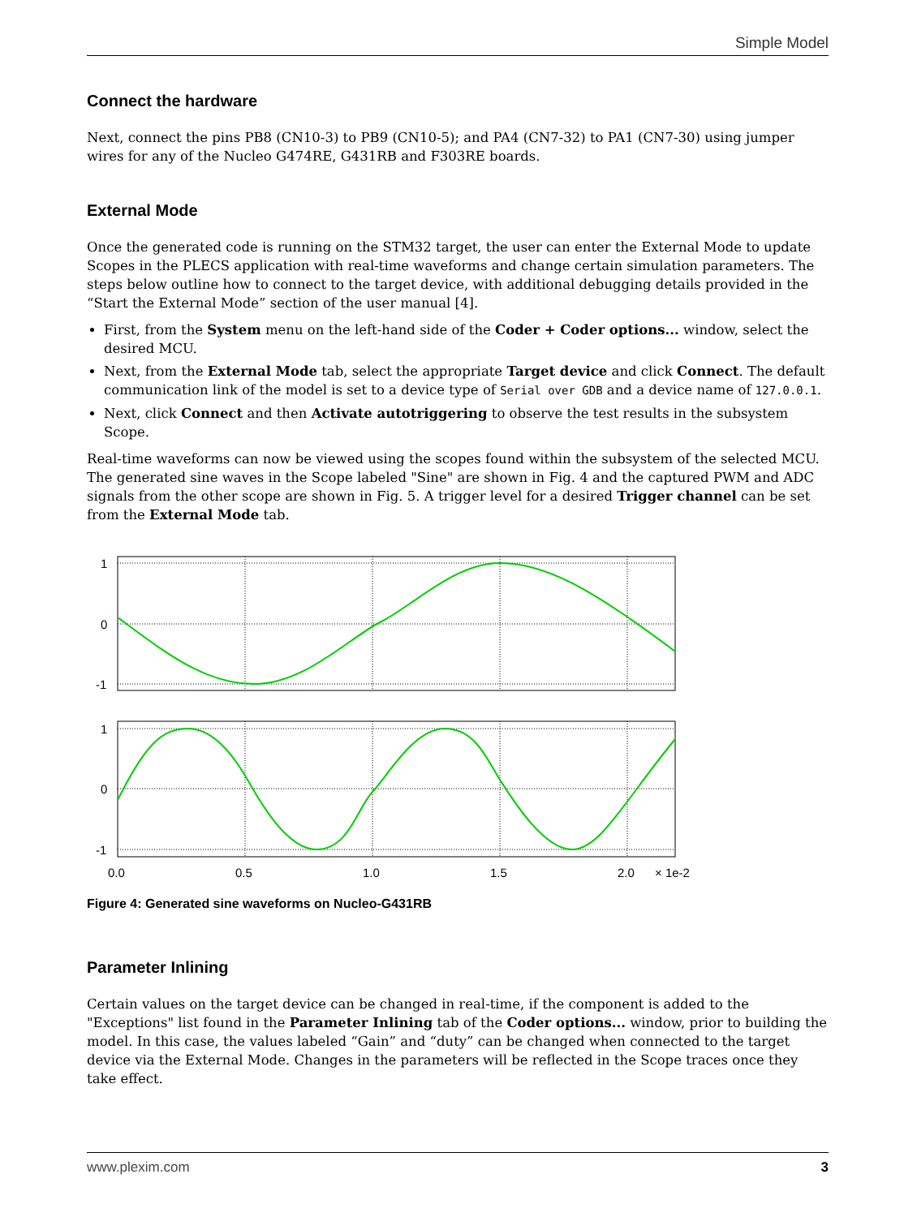Simple Model
Connect the hardware
Next, connect the pins PB8 (CN10-3) to PB9 (CN10-5); and PA4 (CN7-32) to PA1 (CN7-30) using jumper wires for any of the Nucleo G474RE, G431RB and F303RE boards.
External Mode
Once the generated code is running on the STM32 target, the user can enter the External Mode to update Scopes in the PLECS application with real-time waveforms and change certain simulation parameters. The steps below outline how to connect to the target device, with additional debugging details provided in the “Start the External Mode” section of the user manual [4].
First, from the System menu on the left-hand side of the Coder + Coder options... window, select the desired MCU.
Next, from the External Mode tab, select the appropriate Target device and click Connect. The default communication link of the model is set to a device type of Serial over GDB and a device name of 127.0.0.1.
Next, click Connect and then Activate autotriggering to observe the test results in the subsystem Scope.
Real-time waveforms can now be viewed using the scopes found within the subsystem of the selected MCU. The generated sine waves in the Scope labeled "Sine" are shown in Fig. 4 and the captured PWM and ADC signals from the other scope are shown in Fig. 5. A trigger level for a desired Trigger channel can be set from the External Mode tab.
1
0
-1
1
0
-1
0.0
0.5
1.0
1.5
2.0
× 1e-2
Figure 4: Generated sine waveforms on Nucleo-G431RB
Parameter Inlining
Certain values on the target device can be changed in real-time, if the component is added to the "Exceptions" list found in the Parameter Inlining tab of the Coder options... window, prior to building the model. In this case, the values labeled “Gain” and “duty” can be changed when connected to the target device via the External Mode. Changes in the parameters will be reflected in the Scope traces once they take effect.
www.plexim.com 3